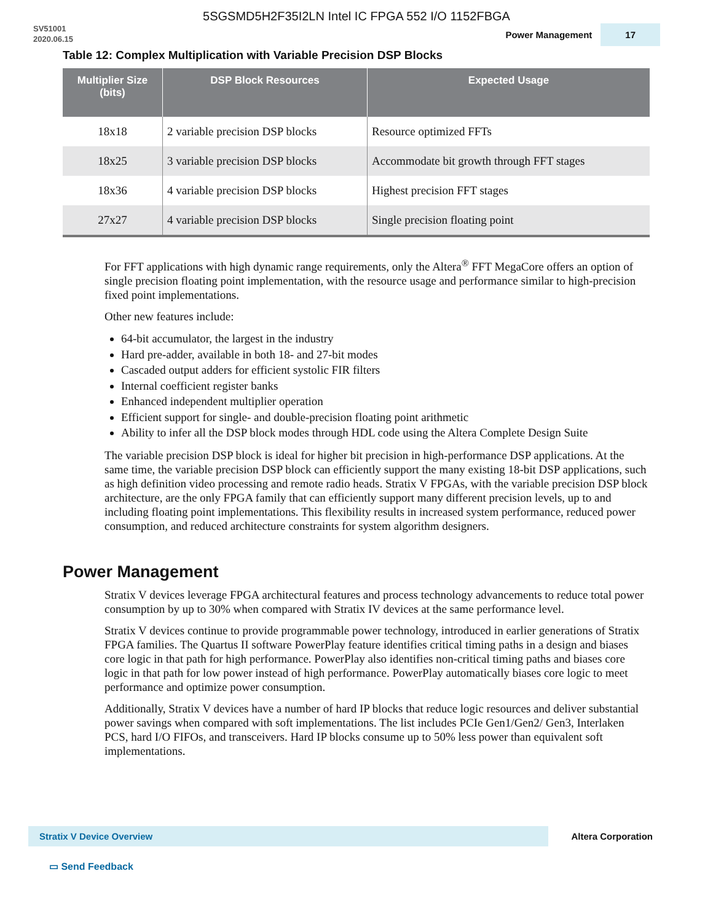5SGSMD5H2F35I2LN Intel IC FPGA 552 I/O 1152FBGA
SV51001
2020.06.15
Power Management 17
Table 12: Complex Multiplication with Variable Precision DSP Blocks
| Multiplier Size (bits) | DSP Block Resources | Expected Usage |
| --- | --- | --- |
| 18x18 | 2 variable precision DSP blocks | Resource optimized FFTs |
| 18x25 | 3 variable precision DSP blocks | Accommodate bit growth through FFT stages |
| 18x36 | 4 variable precision DSP blocks | Highest precision FFT stages |
| 27x27 | 4 variable precision DSP blocks | Single precision floating point |
For FFT applications with high dynamic range requirements, only the Altera<sup>®</sup> FFT MegaCore offers an option of single precision floating point implementation, with the resource usage and performance similar to high-precision fixed point implementations.
Other new features include:
64-bit accumulator, the largest in the industry
Hard pre-adder, available in both 18- and 27-bit modes
Cascaded output adders for efficient systolic FIR filters
Internal coefficient register banks
Enhanced independent multiplier operation
Efficient support for single- and double-precision floating point arithmetic
Ability to infer all the DSP block modes through HDL code using the Altera Complete Design Suite
The variable precision DSP block is ideal for higher bit precision in high-performance DSP applications. At the same time, the variable precision DSP block can efficiently support the many existing 18-bit DSP applications, such as high definition video processing and remote radio heads. Stratix V FPGAs, with the variable precision DSP block architecture, are the only FPGA family that can efficiently support many different precision levels, up to and including floating point implementations. This flexibility results in increased system performance, reduced power consumption, and reduced architecture constraints for system algorithm designers.
Power Management
Stratix V devices leverage FPGA architectural features and process technology advancements to reduce total power consumption by up to 30% when compared with Stratix IV devices at the same performance level.
Stratix V devices continue to provide programmable power technology, introduced in earlier generations of Stratix FPGA families. The Quartus II software PowerPlay feature identifies critical timing paths in a design and biases core logic in that path for high performance. PowerPlay also identifies non-critical timing paths and biases core logic in that path for low power instead of high performance. PowerPlay automatically biases core logic to meet performance and optimize power consumption.
Additionally, Stratix V devices have a number of hard IP blocks that reduce logic resources and deliver substantial power savings when compared with soft implementations. The list includes PCIe Gen1/Gen2/ Gen3, Interlaken PCS, hard I/O FIFOs, and transceivers. Hard IP blocks consume up to 50% less power than equivalent soft implementations.
Stratix V Device Overview
Altera Corporation
▭ Send Feedback